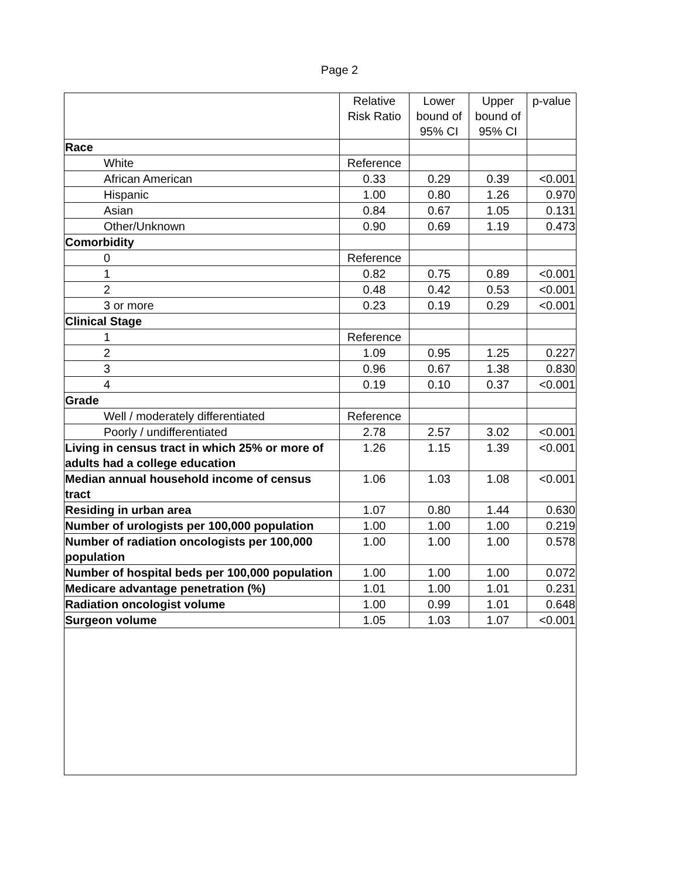Page 2
| | Relative Risk Ratio | Lower bound of 95% CI | Upper bound of 95% CI | p-value |
| --- | --- | --- | --- | --- |
| Race | | | | |
| White | Reference | | | |
| African American | 0.33 | 0.29 | 0.39 | <0.001 |
| Hispanic | 1.00 | 0.80 | 1.26 | 0.970 |
| Asian | 0.84 | 0.67 | 1.05 | 0.131 |
| Other/Unknown | 0.90 | 0.69 | 1.19 | 0.473 |
| Comorbidity | | | | |
| 0 | Reference | | | |
| 1 | 0.82 | 0.75 | 0.89 | <0.001 |
| 2 | 0.48 | 0.42 | 0.53 | <0.001 |
| 3 or more | 0.23 | 0.19 | 0.29 | <0.001 |
| Clinical Stage | | | | |
| 1 | Reference | | | |
| 2 | 1.09 | 0.95 | 1.25 | 0.227 |
| 3 | 0.96 | 0.67 | 1.38 | 0.830 |
| 4 | 0.19 | 0.10 | 0.37 | <0.001 |
| Grade | | | | |
| Well / moderately differentiated | Reference | | | |
| Poorly / undifferentiated | 2.78 | 2.57 | 3.02 | <0.001 |
| Living in census tract in which 25% or more of adults had a college education | 1.26 | 1.15 | 1.39 | <0.001 |
| Median annual household income of census tract | 1.06 | 1.03 | 1.08 | <0.001 |
| Residing in urban area | 1.07 | 0.80 | 1.44 | 0.630 |
| Number of urologists per 100,000 population | 1.00 | 1.00 | 1.00 | 0.219 |
| Number of radiation oncologists per 100,000 population | 1.00 | 1.00 | 1.00 | 0.578 |
| Number of hospital beds per 100,000 population | 1.00 | 1.00 | 1.00 | 0.072 |
| Medicare advantage penetration (%) | 1.01 | 1.00 | 1.01 | 0.231 |
| Radiation oncologist volume | 1.00 | 0.99 | 1.01 | 0.648 |
| Surgeon volume | 1.05 | 1.03 | 1.07 | <0.001 |